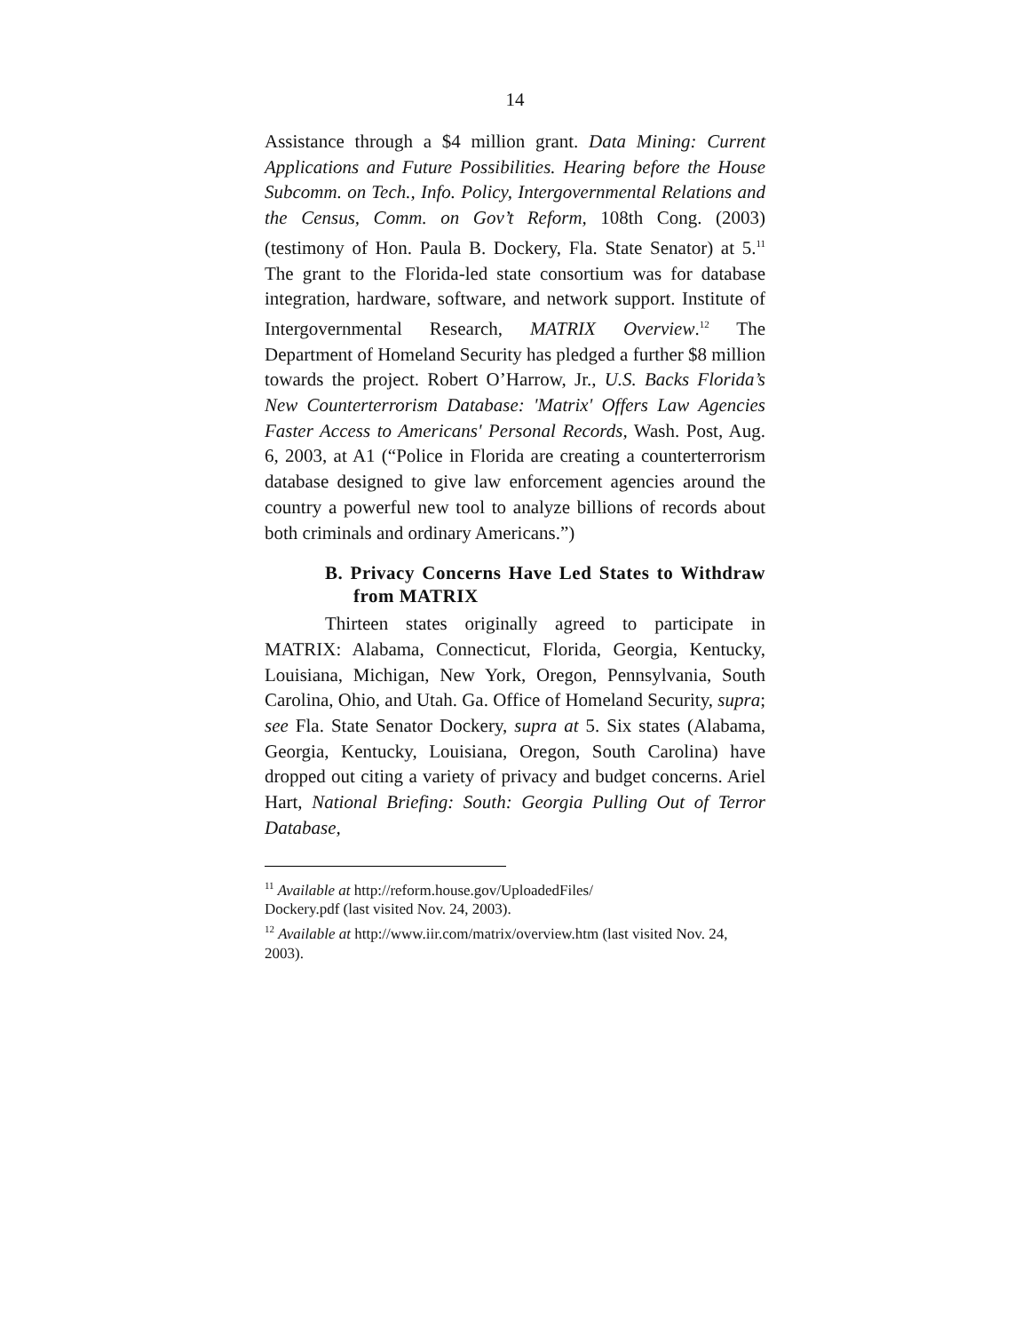14
Assistance through a $4 million grant. Data Mining: Current Applications and Future Possibilities. Hearing before the House Subcomm. on Tech., Info. Policy, Intergovernmental Relations and the Census, Comm. on Gov’t Reform, 108th Cong. (2003) (testimony of Hon. Paula B. Dockery, Fla. State Senator) at 5.<sup>11</sup> The grant to the Florida-led state consortium was for database integration, hardware, software, and network support. Institute of Intergovernmental Research, MATRIX Overview.<sup>12</sup> The Department of Homeland Security has pledged a further $8 million towards the project. Robert O’Harrow, Jr., U.S. Backs Florida’s New Counterterrorism Database: 'Matrix' Offers Law Agencies Faster Access to Americans' Personal Records, Wash. Post, Aug. 6, 2003, at A1 (“Police in Florida are creating a counterterrorism database designed to give law enforcement agencies around the country a powerful new tool to analyze billions of records about both criminals and ordinary Americans.”)
B. Privacy Concerns Have Led States to Withdraw from MATRIX
Thirteen states originally agreed to participate in MATRIX: Alabama, Connecticut, Florida, Georgia, Kentucky, Louisiana, Michigan, New York, Oregon, Pennsylvania, South Carolina, Ohio, and Utah. Ga. Office of Homeland Security, supra; see Fla. State Senator Dockery, supra at 5. Six states (Alabama, Georgia, Kentucky, Louisiana, Oregon, South Carolina) have dropped out citing a variety of privacy and budget concerns. Ariel Hart, National Briefing: South: Georgia Pulling Out of Terror Database,
<sup>11</sup> Available at http://reform.house.gov/UploadedFiles/
Dockery.pdf (last visited Nov. 24, 2003).
<sup>12</sup> Available at http://www.iir.com/matrix/overview.htm (last visited Nov. 24, 2003).